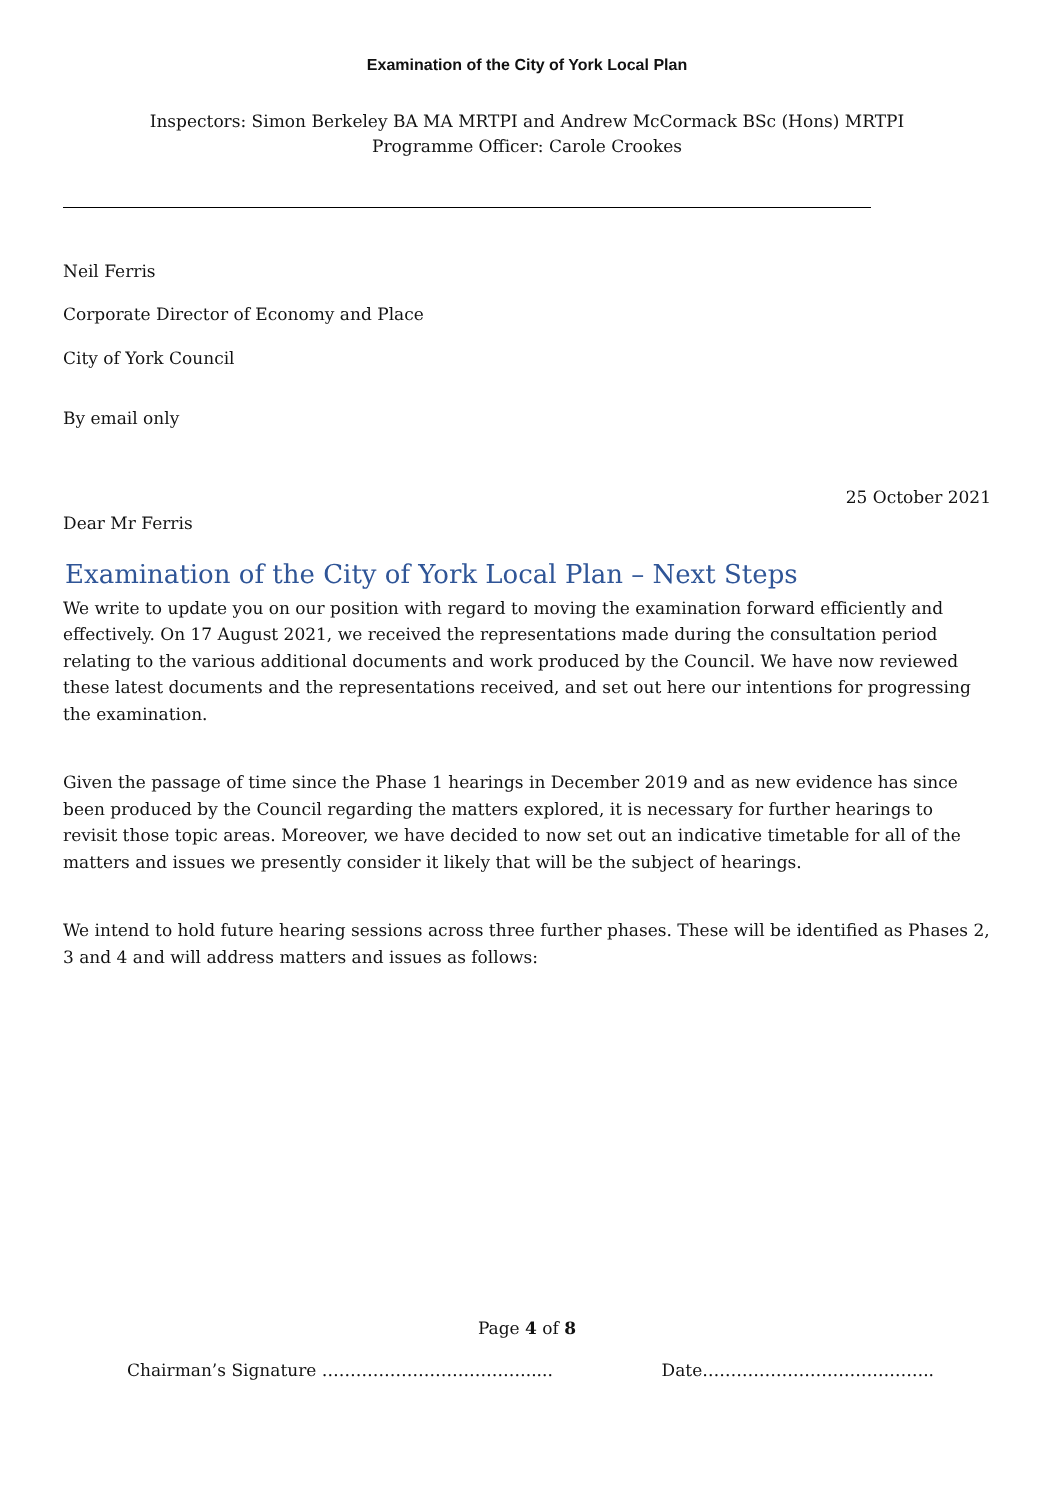Examination of the City of York Local Plan
Inspectors: Simon Berkeley BA MA MRTPI and Andrew McCormack BSc (Hons) MRTPI
Programme Officer: Carole Crookes
Neil Ferris
Corporate Director of Economy and Place
City of York Council
By email only
25 October 2021
Dear Mr Ferris
Examination of the City of York Local Plan – Next Steps
We write to update you on our position with regard to moving the examination forward efficiently and effectively. On 17 August 2021, we received the representations made during the consultation period relating to the various additional documents and work produced by the Council. We have now reviewed these latest documents and the representations received, and set out here our intentions for progressing the examination.
Given the passage of time since the Phase 1 hearings in December 2019 and as new evidence has since been produced by the Council regarding the matters explored, it is necessary for further hearings to revisit those topic areas. Moreover, we have decided to now set out an indicative timetable for all of the matters and issues we presently consider it likely that will be the subject of hearings.
We intend to hold future hearing sessions across three further phases. These will be identified as Phases 2, 3 and 4 and will address matters and issues as follows:
Page 4 of 8
Chairman’s Signature ………………………………..... Date…………………………………..